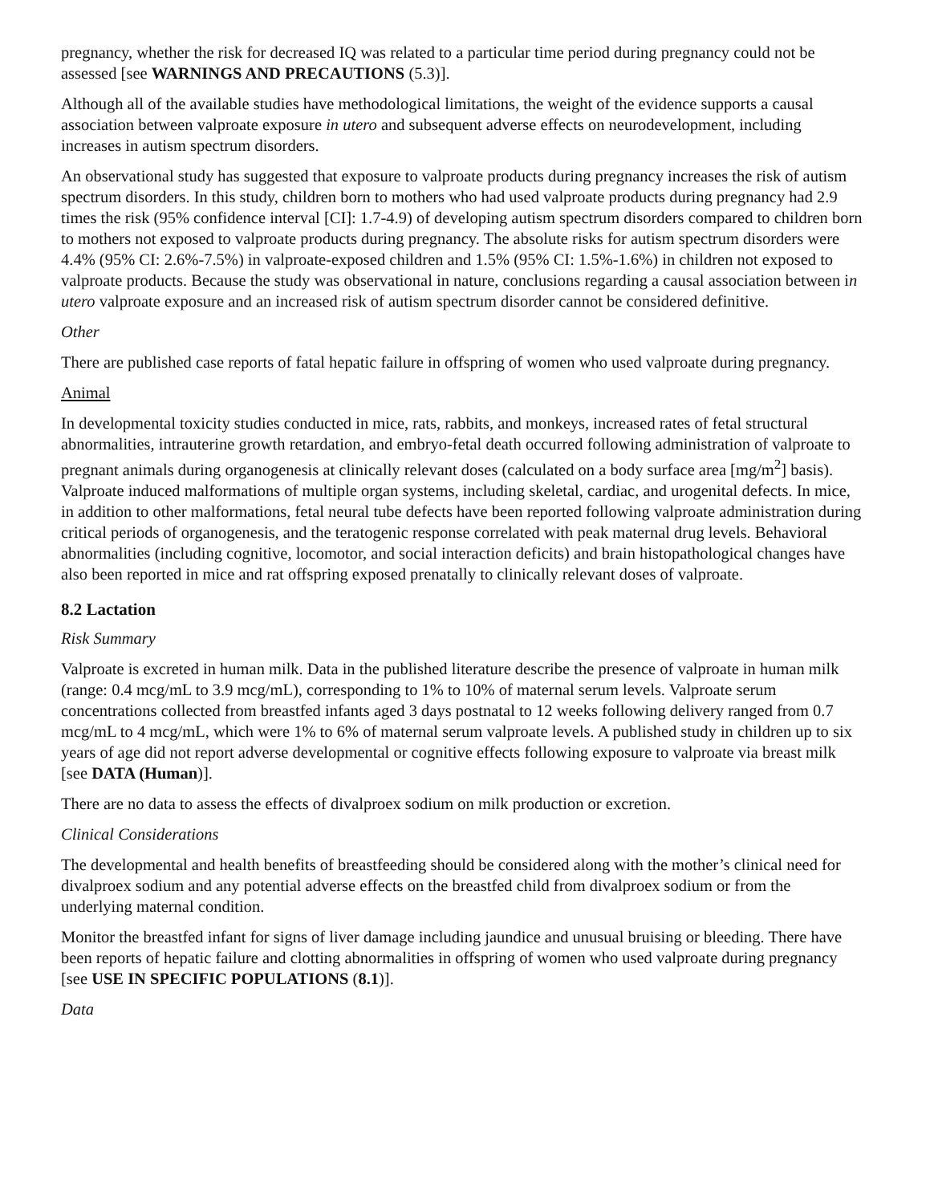pregnancy, whether the risk for decreased IQ was related to a particular time period during pregnancy could not be assessed [see WARNINGS AND PRECAUTIONS (5.3)].
Although all of the available studies have methodological limitations, the weight of the evidence supports a causal association between valproate exposure in utero and subsequent adverse effects on neurodevelopment, including increases in autism spectrum disorders.
An observational study has suggested that exposure to valproate products during pregnancy increases the risk of autism spectrum disorders. In this study, children born to mothers who had used valproate products during pregnancy had 2.9 times the risk (95% confidence interval [CI]: 1.7-4.9) of developing autism spectrum disorders compared to children born to mothers not exposed to valproate products during pregnancy. The absolute risks for autism spectrum disorders were 4.4% (95% CI: 2.6%-7.5%) in valproate-exposed children and 1.5% (95% CI: 1.5%-1.6%) in children not exposed to valproate products. Because the study was observational in nature, conclusions regarding a causal association between in utero valproate exposure and an increased risk of autism spectrum disorder cannot be considered definitive.
Other
There are published case reports of fatal hepatic failure in offspring of women who used valproate during pregnancy.
Animal
In developmental toxicity studies conducted in mice, rats, rabbits, and monkeys, increased rates of fetal structural abnormalities, intrauterine growth retardation, and embryo-fetal death occurred following administration of valproate to pregnant animals during organogenesis at clinically relevant doses (calculated on a body surface area [mg/m<sup>2</sup>] basis). Valproate induced malformations of multiple organ systems, including skeletal, cardiac, and urogenital defects. In mice, in addition to other malformations, fetal neural tube defects have been reported following valproate administration during critical periods of organogenesis, and the teratogenic response correlated with peak maternal drug levels. Behavioral abnormalities (including cognitive, locomotor, and social interaction deficits) and brain histopathological changes have also been reported in mice and rat offspring exposed prenatally to clinically relevant doses of valproate.
8.2 Lactation
Risk Summary
Valproate is excreted in human milk. Data in the published literature describe the presence of valproate in human milk (range: 0.4 mcg/mL to 3.9 mcg/mL), corresponding to 1% to 10% of maternal serum levels. Valproate serum concentrations collected from breastfed infants aged 3 days postnatal to 12 weeks following delivery ranged from 0.7 mcg/mL to 4 mcg/mL, which were 1% to 6% of maternal serum valproate levels. A published study in children up to six years of age did not report adverse developmental or cognitive effects following exposure to valproate via breast milk [see DATA (Human)].
There are no data to assess the effects of divalproex sodium on milk production or excretion.
Clinical Considerations
The developmental and health benefits of breastfeeding should be considered along with the mother’s clinical need for divalproex sodium and any potential adverse effects on the breastfed child from divalproex sodium or from the underlying maternal condition.
Monitor the breastfed infant for signs of liver damage including jaundice and unusual bruising or bleeding. There have been reports of hepatic failure and clotting abnormalities in offspring of women who used valproate during pregnancy [see USE IN SPECIFIC POPULATIONS (8.1)].
Data